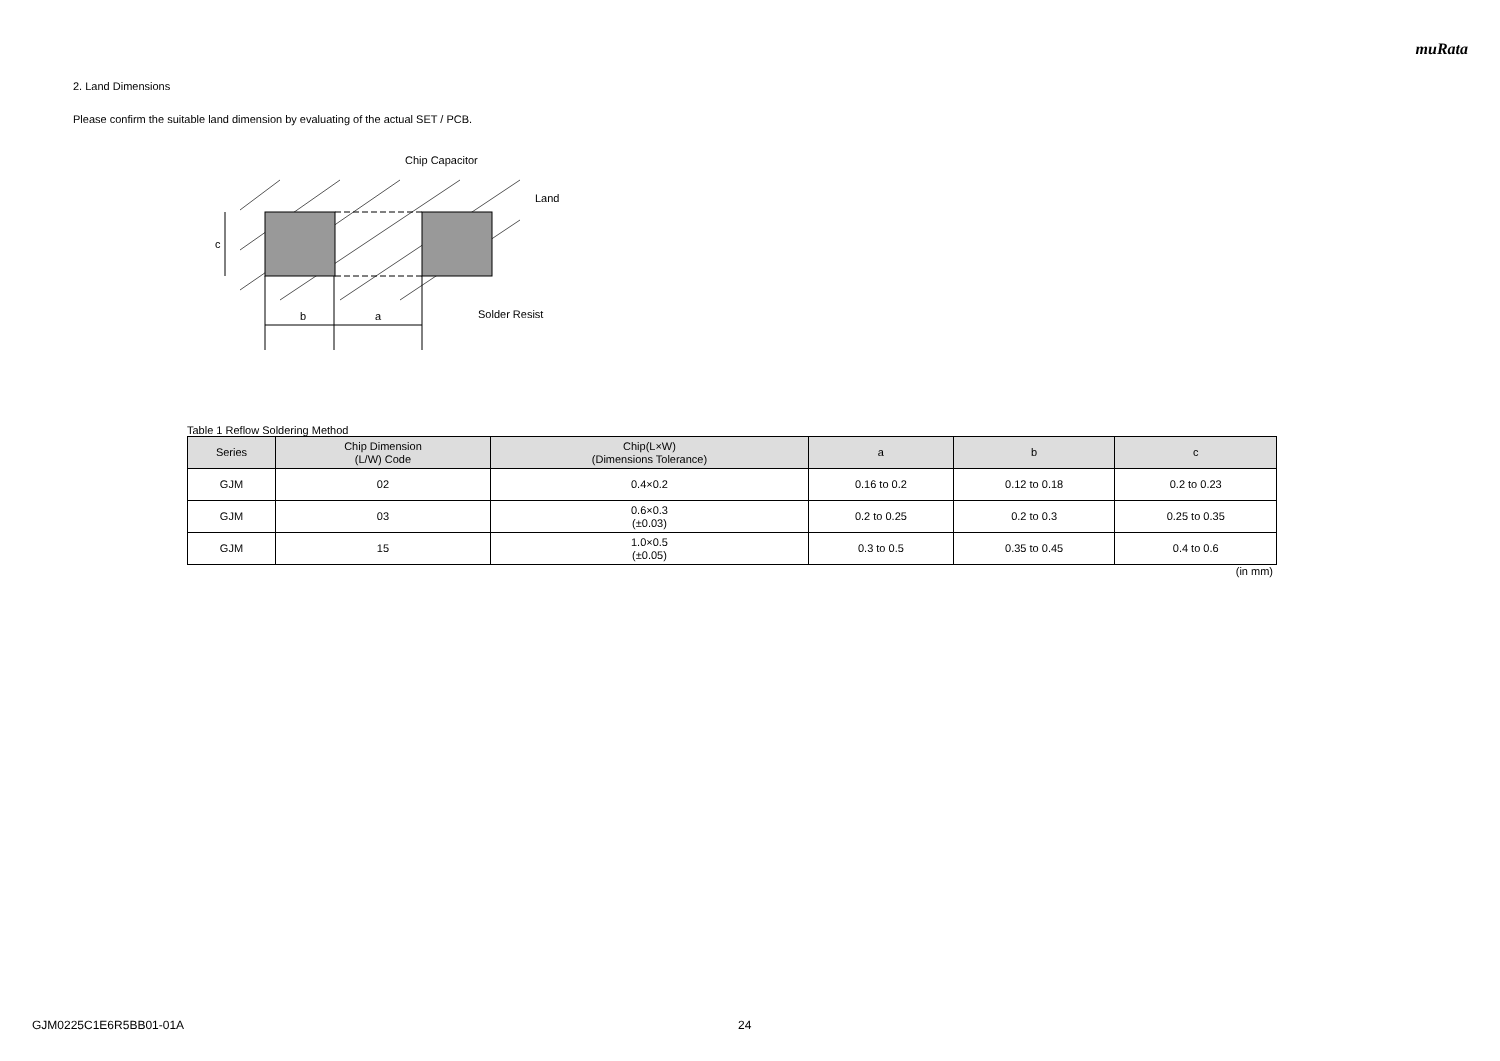muRata
2. Land Dimensions
Please confirm the suitable land dimension by evaluating of the actual SET / PCB.
b
a
c
Chip Capacitor
Land
Solder Resist
Table 1 Reflow Soldering Method
| Series | Chip Dimension (L/W) Code | Chip(L×W) (Dimensions Tolerance) | a | b | c |
| --- | --- | --- | --- | --- | --- |
| GJM | 02 | 0.4×0.2 | 0.16 to 0.2 | 0.12 to 0.18 | 0.2 to 0.23 |
| GJM | 03 | 0.6×0.3 (±0.03) | 0.2 to 0.25 | 0.2 to 0.3 | 0.25 to 0.35 |
| GJM | 15 | 1.0×0.5 (±0.05) | 0.3 to 0.5 | 0.35 to 0.45 | 0.4 to 0.6 |
(in mm)
GJM0225C1E6R5BB01-01A 24